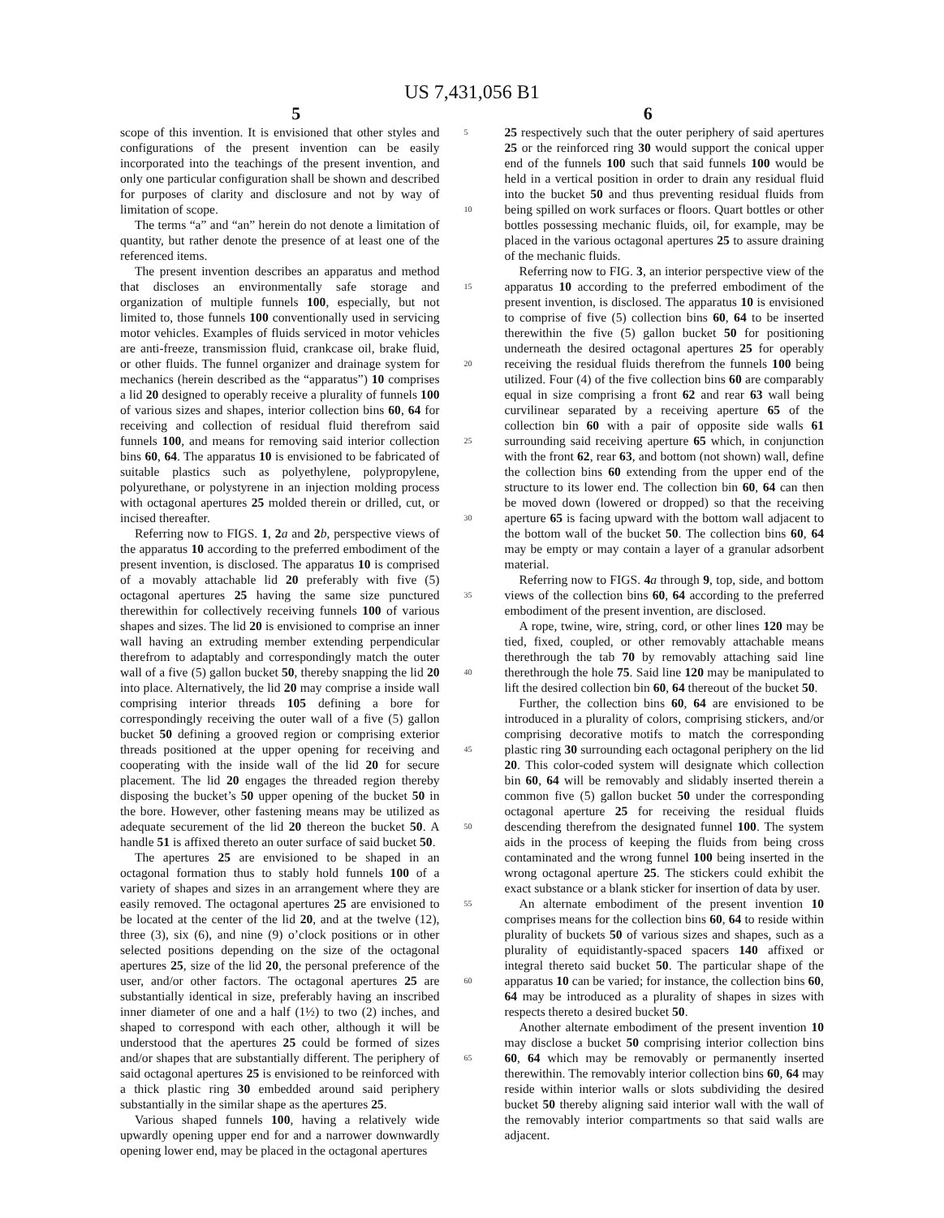US 7,431,056 B1
5 6
scope of this invention. It is envisioned that other styles and configurations of the present invention can be easily incorporated into the teachings of the present invention, and only one particular configuration shall be shown and described for purposes of clarity and disclosure and not by way of limitation of scope.
The terms “a” and “an” herein do not denote a limitation of quantity, but rather denote the presence of at least one of the referenced items.
The present invention describes an apparatus and method that discloses an environmentally safe storage and organization of multiple funnels 100, especially, but not limited to, those funnels 100 conventionally used in servicing motor vehicles. Examples of fluids serviced in motor vehicles are anti-freeze, transmission fluid, crankcase oil, brake fluid, or other fluids. The funnel organizer and drainage system for mechanics (herein described as the “apparatus”) 10 comprises a lid 20 designed to operably receive a plurality of funnels 100 of various sizes and shapes, interior collection bins 60, 64 for receiving and collection of residual fluid therefrom said funnels 100, and means for removing said interior collection bins 60, 64. The apparatus 10 is envisioned to be fabricated of suitable plastics such as polyethylene, polypropylene, polyurethane, or polystyrene in an injection molding process with octagonal apertures 25 molded therein or drilled, cut, or incised thereafter.
Referring now to FIGS. 1, 2 a and 2 b, perspective views of the apparatus 10 according to the preferred embodiment of the present invention, is disclosed. The apparatus 10 is comprised of a movably attachable lid 20 preferably with five (5) octagonal apertures 25 having the same size punctured therewithin for collectively receiving funnels 100 of various shapes and sizes. The lid 20 is envisioned to comprise an inner wall having an extruding member extending perpendicular therefrom to adaptably and correspondingly match the outer wall of a five (5) gallon bucket 50, thereby snapping the lid 20 into place. Alternatively, the lid 20 may comprise a inside wall comprising interior threads 105 defining a bore for correspondingly receiving the outer wall of a five (5) gallon bucket 50 defining a grooved region or comprising exterior threads positioned at the upper opening for receiving and cooperating with the inside wall of the lid 20 for secure placement. The lid 20 engages the threaded region thereby disposing the bucket’s 50 upper opening of the bucket 50 in the bore. However, other fastening means may be utilized as adequate securement of the lid 20 thereon the bucket 50. A handle 51 is affixed thereto an outer surface of said bucket 50.
The apertures 25 are envisioned to be shaped in an octagonal formation thus to stably hold funnels 100 of a variety of shapes and sizes in an arrangement where they are easily removed. The octagonal apertures 25 are envisioned to be located at the center of the lid 20, and at the twelve (12), three (3), six (6), and nine (9) o’clock positions or in other selected positions depending on the size of the octagonal apertures 25, size of the lid 20, the personal preference of the user, and/or other factors. The octagonal apertures 25 are substantially identical in size, preferably having an inscribed inner diameter of one and a half (1½) to two (2) inches, and shaped to correspond with each other, although it will be understood that the apertures 25 could be formed of sizes and/or shapes that are substantially different. The periphery of said octagonal apertures 25 is envisioned to be reinforced with a thick plastic ring 30 embedded around said periphery substantially in the similar shape as the apertures 25.
Various shaped funnels 100, having a relatively wide upwardly opening upper end for and a narrower downwardly opening lower end, may be placed in the octagonal apertures
5
10
15
20
25
30
35
40
45
50
55
60
65
25 respectively such that the outer periphery of said apertures 25 or the reinforced ring 30 would support the conical upper end of the funnels 100 such that said funnels 100 would be held in a vertical position in order to drain any residual fluid into the bucket 50 and thus preventing residual fluids from being spilled on work surfaces or floors. Quart bottles or other bottles possessing mechanic fluids, oil, for example, may be placed in the various octagonal apertures 25 to assure draining of the mechanic fluids.
Referring now to FIG. 3, an interior perspective view of the apparatus 10 according to the preferred embodiment of the present invention, is disclosed. The apparatus 10 is envisioned to comprise of five (5) collection bins 60, 64 to be inserted therewithin the five (5) gallon bucket 50 for positioning underneath the desired octagonal apertures 25 for operably receiving the residual fluids therefrom the funnels 100 being utilized. Four (4) of the five collection bins 60 are comparably equal in size comprising a front 62 and rear 63 wall being curvilinear separated by a receiving aperture 65 of the collection bin 60 with a pair of opposite side walls 61 surrounding said receiving aperture 65 which, in conjunction with the front 62, rear 63, and bottom (not shown) wall, define the collection bins 60 extending from the upper end of the structure to its lower end. The collection bin 60, 64 can then be moved down (lowered or dropped) so that the receiving aperture 65 is facing upward with the bottom wall adjacent to the bottom wall of the bucket 50. The collection bins 60, 64 may be empty or may contain a layer of a granular adsorbent material.
Referring now to FIGS. 4 a through 9, top, side, and bottom views of the collection bins 60, 64 according to the preferred embodiment of the present invention, are disclosed.
A rope, twine, wire, string, cord, or other lines 120 may be tied, fixed, coupled, or other removably attachable means therethrough the tab 70 by removably attaching said line therethrough the hole 75. Said line 120 may be manipulated to lift the desired collection bin 60, 64 thereout of the bucket 50.
Further, the collection bins 60, 64 are envisioned to be introduced in a plurality of colors, comprising stickers, and/or comprising decorative motifs to match the corresponding plastic ring 30 surrounding each octagonal periphery on the lid 20. This color-coded system will designate which collection bin 60, 64 will be removably and slidably inserted therein a common five (5) gallon bucket 50 under the corresponding octagonal aperture 25 for receiving the residual fluids descending therefrom the designated funnel 100. The system aids in the process of keeping the fluids from being cross contaminated and the wrong funnel 100 being inserted in the wrong octagonal aperture 25. The stickers could exhibit the exact substance or a blank sticker for insertion of data by user.
An alternate embodiment of the present invention 10 comprises means for the collection bins 60, 64 to reside within plurality of buckets 50 of various sizes and shapes, such as a plurality of equidistantly-spaced spacers 140 affixed or integral thereto said bucket 50. The particular shape of the apparatus 10 can be varied; for instance, the collection bins 60, 64 may be introduced as a plurality of shapes in sizes with respects thereto a desired bucket 50.
Another alternate embodiment of the present invention 10 may disclose a bucket 50 comprising interior collection bins 60, 64 which may be removably or permanently inserted therewithin. The removably interior collection bins 60, 64 may reside within interior walls or slots subdividing the desired bucket 50 thereby aligning said interior wall with the wall of the removably interior compartments so that said walls are adjacent.